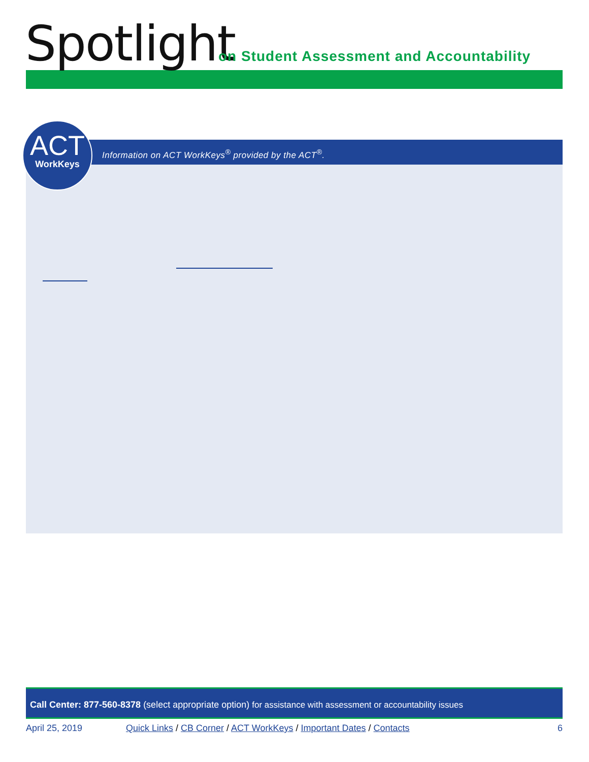Spotlight
on Student Assessment and Accountability
Information on ACT WorkKeys<sup>®</sup> provided by the ACT<sup>®</sup>.
ACT
WorkKeys
Call Center: 877-560-8378 (select appropriate option) for assistance with assessment or accountability issues
April 25, 2019 Quick Links / CB Corner / ACT WorkKeys / Important Dates / Contacts 6